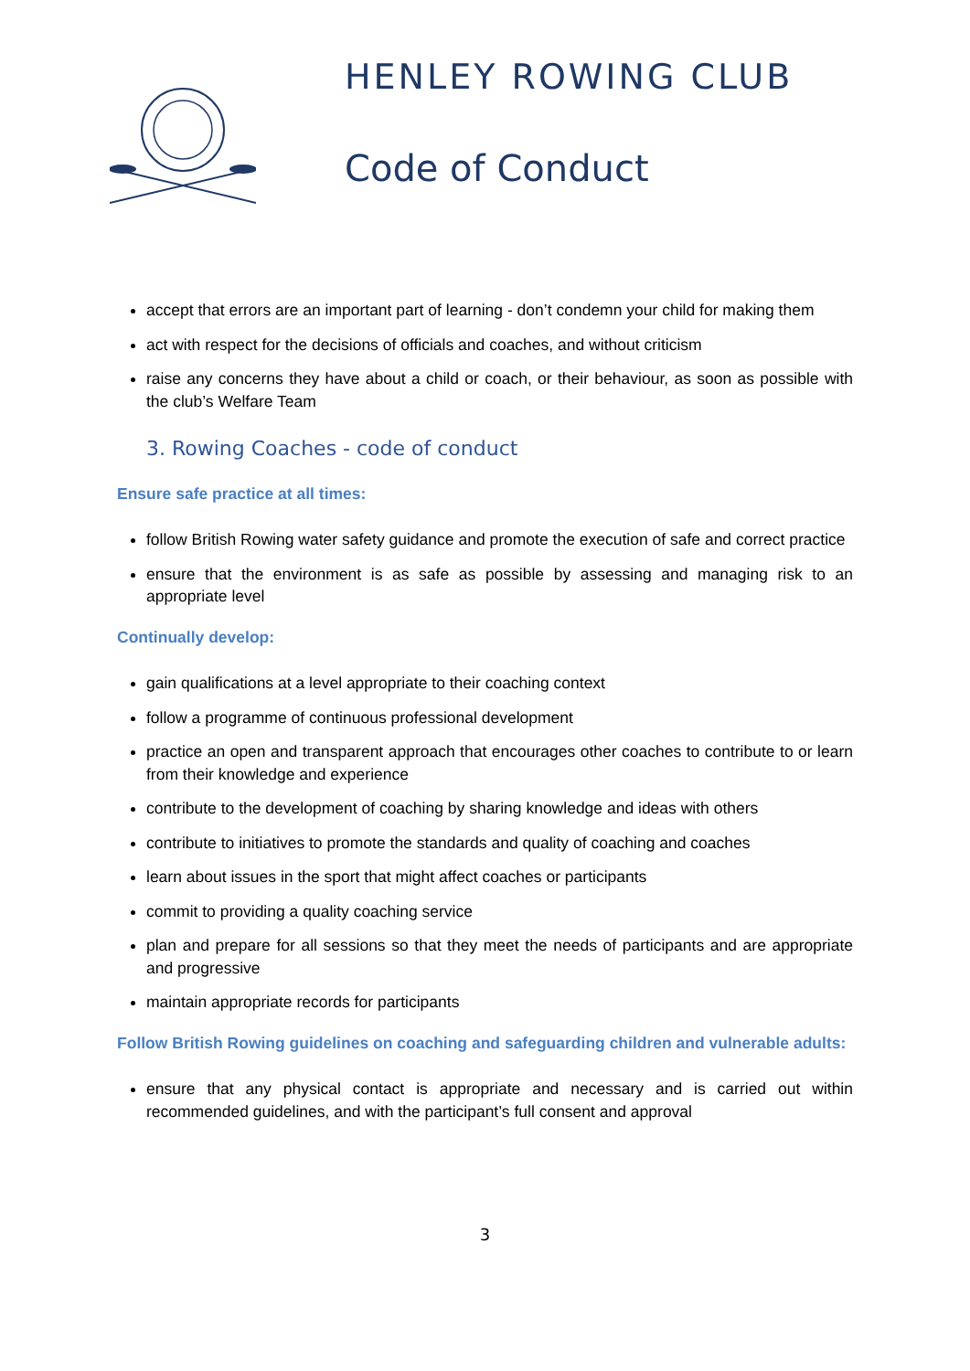HENLEY ROWING CLUB
Code of Conduct
accept that errors are an important part of learning - don’t condemn your child for making them
act with respect for the decisions of officials and coaches, and without criticism
raise any concerns they have about a child or coach, or their behaviour, as soon as possible with the club’s Welfare Team
3. Rowing Coaches - code of conduct
Ensure safe practice at all times:
follow British Rowing water safety guidance and promote the execution of safe and correct practice
ensure that the environment is as safe as possible by assessing and managing risk to an appropriate level
Continually develop:
gain qualifications at a level appropriate to their coaching context
follow a programme of continuous professional development
practice an open and transparent approach that encourages other coaches to contribute to or learn from their knowledge and experience
contribute to the development of coaching by sharing knowledge and ideas with others
contribute to initiatives to promote the standards and quality of coaching and coaches
learn about issues in the sport that might affect coaches or participants
commit to providing a quality coaching service
plan and prepare for all sessions so that they meet the needs of participants and are appropriate and progressive
maintain appropriate records for participants
Follow British Rowing guidelines on coaching and safeguarding children and vulnerable adults:
ensure that any physical contact is appropriate and necessary and is carried out within recommended guidelines, and with the participant’s full consent and approval
3